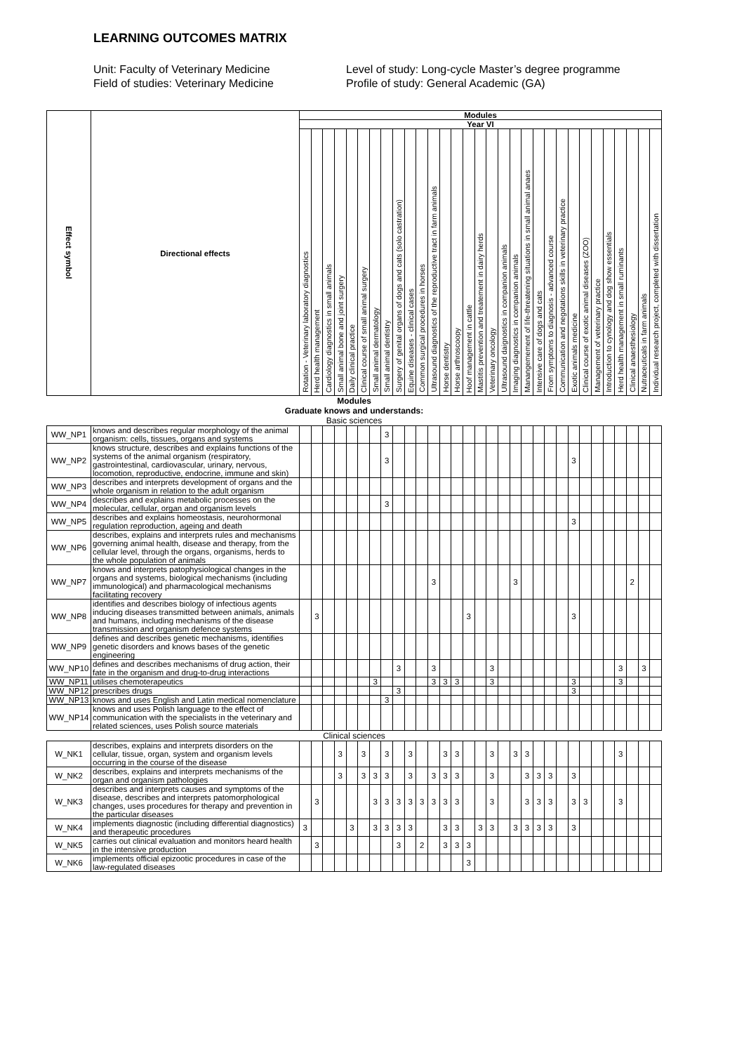LEARNING OUTCOMES MATRIX
Unit: Faculty of Veterinary Medicine
Field of studies: Veterinary Medicine
Level of study: Long-cycle Master’s degree programme
Profile of study: General Academic (GA)
| Effect symbol | Directional effects | Modules | | | | | | | | | | | | | | | | | | | | | | | | | | | | | | |
| --- | --- | --- | --- | --- | --- | --- | --- | --- | --- | --- | --- | --- | --- | --- | --- | --- | --- | --- | --- | --- | --- | --- | --- | --- | --- | --- | --- | --- | --- | --- | --- | --- |
| | | Year VI | | | | | | | | | | | | | | | | | | | | | | | | | | | | | | |
| | | Rotation - Veterinary laboratory diagnostics | Herd health management | Cardiology diagnostics in small animals | Small animal bone and joint surgery | Daily clinical practice | Clinical course of small animal surgery | Small animal dermatology | Small animal dentistry | Surgery of genital organs of dogs and cats (solo castration) | Equine diseases - clinical cases | Common surgical procedures in horses | Ultrasound diagnostics of the reproductive tract in farm animals | Horse dentistry | Horse arthroscoopy | Hoof management in cattle | Mastitis prevention and treatement in dairy herds | Veterinary oncology | Ultrasound daignostics in companion animals | Imaging diagnostics in companion animals | Manangemement of life-threatening situations in small animal anaes | Intensive care of dogs and cats | From symptoms to diagnosis - advanced course | Communication and negotations skills in veterinary practice | Exotic animals medicine | Clinical course of exotic animal diseases (ZOO) | Management of veterinary practice | Introduction to cynology and dog show essentials | Herd health management in small ruminants | Clinical anaesthesiology | Nutraceuticals in farm animals | Individual research project, completed with dissertation |
| Modules | | | | | | | | | | | | | | | | | | | | | | | | | | | | | | | | |
| Graduate knows and understands: | | | | | | | | | | | | | | | | | | | | | | | | | | | | | | | | |
| Basic sciences | | | | | | | | | | | | | | | | | | | | | | | | | | | | | | | | |
| WW_NP1 | knows and describes regular morphology of the animal organism: cells, tissues, organs and systems | | | | | | | | 3 | | | | | | | | | | | | | | | | | | | | | | | |
| WW_NP2 | knows structure, describes and explains functions of the systems of the animal organism (respiratory, gastrointestinal, cardiovascular, urinary, nervous, locomotion, reproductive, endocrine, immune and skin) | | | | | | | | 3 | | | | | | | | | | | | | | | | 3 | | | | | | | |
| WW_NP3 | describes and interprets development of organs and the whole organism in relation to the adult organism | | | | | | | | | | | | | | | | | | | | | | | | | | | | | | | |
| WW_NP4 | describes and explains metabolic processes on the molecular, cellular, organ and organism levels | | | | | | | | 3 | | | | | | | | | | | | | | | | | | | | | | | |
| WW_NP5 | describes and explains homeostasis, neurohormonal regulation reproduction, ageing and death | | | | | | | | | | | | | | | | | | | | | | | | 3 | | | | | | | |
| WW_NP6 | describes, explains and interprets rules and mechanisms governing animal health, disease and therapy, from the cellular level, through the organs, organisms, herds to the whole population of animals | | | | | | | | | | | | | | | | | | | | | | | | | | | | | | | |
| WW_NP7 | knows and interprets patophysiological changes in the organs and systems, biological mechanisms (including immunological) and pharmacological mechanisms facilitating recovery | | | | | | | | | | | | 3 | | | | | | | 3 | | | | | | | | | | 2 | | |
| WW_NP8 | identifies and describes biology of infectious agents inducing diseases transmitted between animals, animals and humans, including mechanisms of the disease transmission and organism defence systems | | 3 | | | | | | | | | | | | | 3 | | | | | | | | | 3 | | | | | | | |
| WW_NP9 | defines and describes genetic mechanisms, identifies genetic disorders and knows bases of the genetic engineering | | | | | | | | | | | | | | | | | | | | | | | | | | | | | | | |
| WW_NP10 | defines and describes mechanisms of drug action, their fate in the organism and drug-to-drug interactions | | | | | | | | | 3 | | | 3 | | | | | 3 | | | | | | | | | | | 3 | | 3 | |
| WW_NP11 | utilises chemoterapeutics | | | | | | | 3 | | | | | 3 | 3 | 3 | | | 3 | | | | | | | 3 | | | | 3 | | | |
| WW_NP12 | prescribes drugs | | | | | | | | | 3 | | | | | | | | | | | | | | | 3 | | | | | | | |
| WW_NP13 | knows and uses English and Latin medical nomenclature | | | | | | | | 3 | | | | | | | | | | | | | | | | | | | | | | | |
| WW_NP14 | knows and uses Polish language to the effect of communication with the specialists in the veterinary and related sciences, uses Polish source materials | | | | | | | | | | | | | | | | | | | | | | | | | | | | | | | |
| Clinical sciences | | | | | | | | | | | | | | | | | | | | | | | | | | | | | | | | |
| W_NK1 | describes, explains and interprets disorders on the cellular, tissue, organ, system and organism levels occurring in the course of the disease | | | | 3 | | 3 | | 3 | | 3 | | | 3 | 3 | | | 3 | | 3 | 3 | | | | | | | | 3 | | | |
| W_NK2 | describes, explains and interprets mechanisms of the organ and organism pathologies | | | | 3 | | 3 | 3 | 3 | | 3 | | 3 | 3 | 3 | | | 3 | | | 3 | 3 | 3 | | 3 | | | | | | | |
| W_NK3 | describes and interprets causes and symptoms of the disease, describes and interprets patomorphological changes, uses procedures for therapy and prevention in the particular diseases | | 3 | | | | | 3 | 3 | 3 | 3 | 3 | 3 | 3 | 3 | | | 3 | | | 3 | 3 | 3 | | 3 | 3 | | | 3 | | | |
| W_NK4 | implements diagnostic (including differential diagnostics) and therapeutic procedures | 3 | | | | 3 | | 3 | 3 | 3 | 3 | | | 3 | 3 | | 3 | 3 | | 3 | 3 | 3 | 3 | | 3 | | | | | | | |
| W_NK5 | carries out clinical evaluation and monitors heard health in the intensive production | | 3 | | | | | | | 3 | | 2 | | 3 | 3 | 3 | | | | | | | | | | | | | | | | |
| W_NK6 | implements official epizootic procedures in case of the law-regulated diseases | | | | | | | | | | | | | | | 3 | | | | | | | | | | | | | | | | |